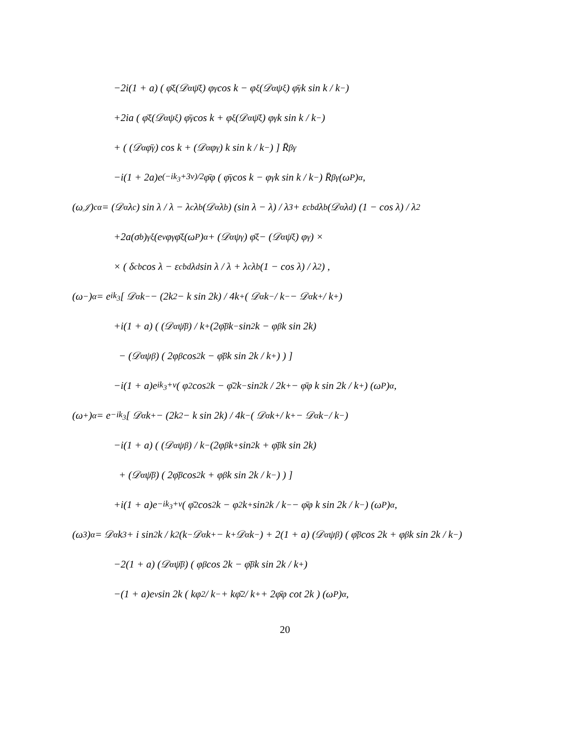−2i(1 + a) ( φ̄<sup>ξ</sup> (𝒟<sup>α</sup>ψ̄<sub>ξ</sub>) φ<sub>γ</sub> cos k − φ<sup>ξ</sup> (𝒟<sup>α</sup>ψ<sub>ξ</sub>) φ̄<sub>γ</sub> k sin k / k<sub>−</sub> )
+2ia ( φ̄<sup>ξ</sup> (𝒟<sup>α</sup>ψ<sub>ξ</sub>) φ̄<sub>γ</sub> cos k + φ<sub>ξ</sub> (𝒟<sup>α</sup>ψ̄<sup>ξ</sup>) φ<sub>γ</sub> k sin k / k<sub>−</sub> )
+ ( (𝒟<sup>α</sup>φ̄<sub>γ</sub>) cos k + (𝒟<sup>α</sup>φ<sub>γ</sub>) k sin k / k<sub>−</sub> ) ] R̄<sub>β</sub><sup>γ</sup>
−i(1 + 2a)e<sup>(−ik<sub>3</sub>+3ν)/2</sup> φ̄φ ( φ̄<sub>γ</sub> cos k − φ<sub>γ</sub> k sin k / k<sub>−</sub> ) R̄<sub>β</sub><sup>γ</sup>(ω<sub>P</sub>)<sup>α</sup>,
(ω<sub>𝒥</sub>)<sub>c</sub><sup>α</sup> = (𝒟<sup>α</sup>λ<sub>c</sub>) sin λ / λ − λ<sub>c</sub>λ<sub>b</sub> (𝒟<sup>α</sup>λ<sub>b</sub>) (sin λ − λ) / λ<sup>3</sup> + ε<sub>cbd</sub>λ<sub>b</sub> (𝒟<sup>α</sup>λ<sub>d</sub>) (1 − cos λ) / λ<sup>2</sup>
+2a(σ<sub>b</sub>)<sub>γ</sub><sup>ξ</sup> (e<sup>ν</sup>φ<sup>γ</sup>φ̄<sub>ξ</sub>(ω<sub>P</sub>)<sup>α</sup> + (𝒟<sup>α</sup>ψ<sup>γ</sup>) φ̄<sub>ξ</sub> − (𝒟<sup>α</sup>ψ̄<sub>ξ</sub>) φ<sup>γ</sup>) ×
× ( δ<sub>cb</sub> cos λ − ε<sub>cbd</sub>λ<sub>d</sub> sin λ / λ + λ<sub>c</sub>λ<sub>b</sub> (1 − cos λ) / λ<sup>2</sup> ) ,
(ω<sub>−</sub>)<sup>α</sup> = e<sup>ik<sub>3</sub></sup> [ 𝒟<sup>α</sup>k<sub>−</sub> − (2k<sup>2</sup> − k sin 2k) / 4k<sub>+</sub> ( 𝒟<sup>α</sup>k<sub>−</sub> / k<sub>−</sub> − 𝒟<sup>α</sup>k<sub>+</sub> / k<sub>+</sub> )
+i(1 + a) ( (𝒟<sup>α</sup>ψ̄<sub>β</sub>) / k<sub>+</sub> (2φ̄<sup>β</sup>k<sub>−</sub> sin<sup>2</sup> k − φ<sup>β</sup>k sin 2k)
− (𝒟<sup>α</sup>ψ<sup>β</sup>) ( 2φ<sub>β</sub> cos<sup>2</sup> k − φ̄<sub>β</sub> k sin 2k / k<sub>+</sub> ) ) ]
−i(1 + a)e<sup>ik<sub>3</sub>+ν</sup> ( φ<sup>2</sup> cos<sup>2</sup> k − φ̄<sup>2</sup> k<sub>−</sub> sin<sup>2</sup> k / 2k<sub>+</sub> − φ̄φ k sin 2k / k<sub>+</sub> ) (ω<sub>P</sub>)<sup>α</sup>,
(ω<sub>+</sub>)<sup>α</sup> = e<sup>−ik<sub>3</sub></sup> [ 𝒟<sup>α</sup>k<sub>+</sub> − (2k<sup>2</sup> − k sin 2k) / 4k<sub>−</sub> ( 𝒟<sup>α</sup>k<sub>+</sub> / k<sub>+</sub> − 𝒟<sup>α</sup>k<sub>−</sub> / k<sub>−</sub> )
−i(1 + a) ( (𝒟<sup>α</sup>ψ<sup>β</sup>) / k<sub>−</sub> (2φ<sub>β</sub>k<sub>+</sub> sin<sup>2</sup> k + φ̄<sub>β</sub>k sin 2k)
+ (𝒟<sup>α</sup>ψ̄<sup>β</sup>) ( 2φ̄<sub>β</sub> cos<sup>2</sup> k + φ<sub>β</sub> k sin 2k / k<sub>−</sub> ) ) ]
+i(1 + a)e<sup>−ik<sub>3</sub>+ν</sup> ( φ̄<sup>2</sup> cos<sup>2</sup> k − φ<sup>2</sup> k<sub>+</sub> sin<sup>2</sup> k / k<sub>−</sub> − φ̄φ k sin 2k / k<sub>−</sub> ) (ω<sub>P</sub>)<sup>α</sup>,
(ω<sub>3</sub>)<sup>α</sup> = 𝒟<sup>α</sup>k<sub>3</sub> + i sin<sup>2</sup> k / k<sup>2</sup> (k<sub>−</sub>𝒟<sup>α</sup>k<sub>+</sub> − k<sub>+</sub>𝒟<sup>α</sup>k<sub>−</sub>) + 2(1 + a) (𝒟<sup>α</sup>ψ<sub>β</sub>) ( φ̄<sup>β</sup> cos 2k + φ<sup>β</sup> k sin 2k / k<sub>−</sub> )
−2(1 + a) (𝒟<sup>α</sup>ψ̄<sup>β</sup>) ( φ<sub>β</sub> cos 2k − φ̄<sub>β</sub> k sin 2k / k<sub>+</sub> )
−(1 + a)e<sup>ν</sup> sin 2k ( kφ<sup>2</sup> / k<sub>−</sub> + kφ̄<sup>2</sup> / k<sub>+</sub> + 2φ̄φ cot 2k ) (ω<sub>P</sub>)<sup>α</sup>,
20